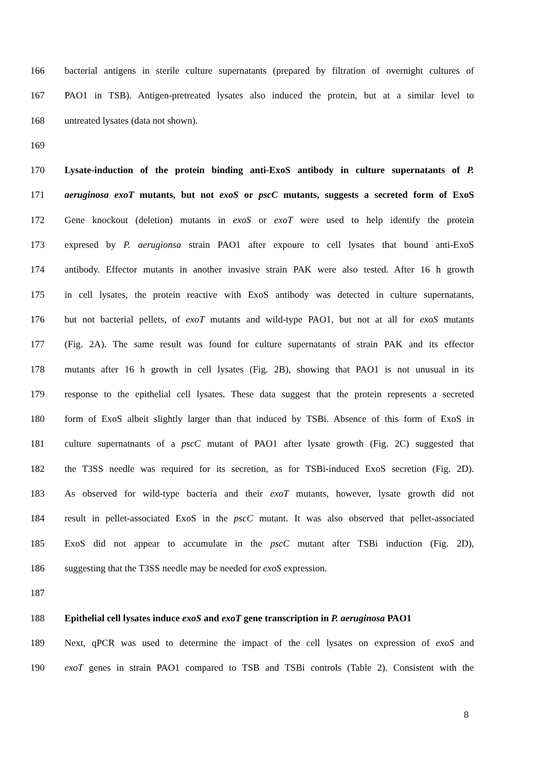166 bacterial antigens in sterile culture supernatants (prepared by filtration of overnight cultures of
167 PAO1 in TSB). Antigen-pretreated lysates also induced the protein, but at a similar level to
168 untreated lysates (data not shown).
169
170 Lysate-induction of the protein binding anti-ExoS antibody in culture supernatants of P.
171 aeruginosa exoT mutants, but not exoS or pscC mutants, suggests a secreted form of ExoS
172 Gene knockout (deletion) mutants in exoS or exoT were used to help identify the protein
173 expresed by P. aerugionsa strain PAO1 after expoure to cell lysates that bound anti-ExoS
174 antibody. Effector mutants in another invasive strain PAK were also tested. After 16 h growth
175 in cell lysates, the protein reactive with ExoS antibody was detected in culture supernatants,
176 but not bacterial pellets, of exoT mutants and wild-type PAO1, but not at all for exoS mutants
177 (Fig. 2A). The same result was found for culture supernatants of strain PAK and its effector
178 mutants after 16 h growth in cell lysates (Fig. 2B), showing that PAO1 is not unusual in its
179 response to the epithelial cell lysates. These data suggest that the protein represents a secreted
180 form of ExoS albeit slightly larger than that induced by TSBi. Absence of this form of ExoS in
181 culture supernatnants of a pscC mutant of PAO1 after lysate growth (Fig. 2C) suggested that
182 the T3SS needle was required for its secretion, as for TSBi-induced ExoS secretion (Fig. 2D).
183 As observed for wild-type bacteria and their exoT mutants, however, lysate growth did not
184 result in pellet-associated ExoS in the pscC mutant. It was also observed that pellet-associated
185 ExoS did not appear to accumulate in the pscC mutant after TSBi induction (Fig. 2D),
186 suggesting that the T3SS needle may be needed for exoS expression.
187
188 Epithelial cell lysates induce exoS and exoT gene transcription in P. aeruginosa PAO1
189 Next, qPCR was used to determine the impact of the cell lysates on expression of exoS and
190 exoT genes in strain PAO1 compared to TSB and TSBi controls (Table 2). Consistent with the
8